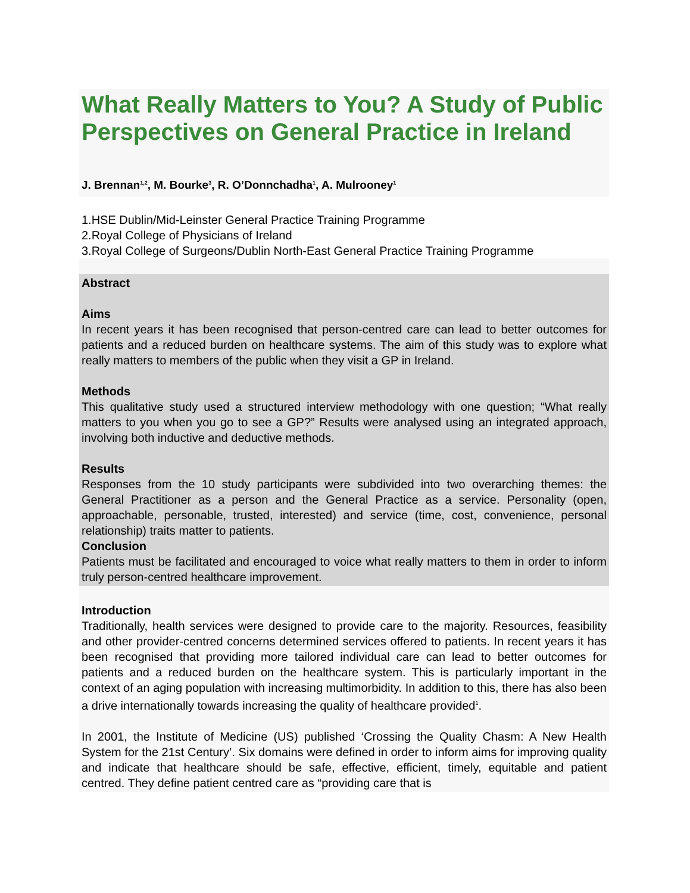What Really Matters to You? A Study of Public Perspectives on General Practice in Ireland
J. Brennan<sup>1,2</sup>, M. Bourke<sup>3</sup>, R. O’Donnchadha<sup>1</sup>, A. Mulrooney<sup>1</sup>
1.HSE Dublin/Mid-Leinster General Practice Training Programme
2.Royal College of Physicians of Ireland
3.Royal College of Surgeons/Dublin North-East General Practice Training Programme
Abstract
Aims
In recent years it has been recognised that person-centred care can lead to better outcomes for patients and a reduced burden on healthcare systems. The aim of this study was to explore what really matters to members of the public when they visit a GP in Ireland.
Methods
This qualitative study used a structured interview methodology with one question; “What really matters to you when you go to see a GP?” Results were analysed using an integrated approach, involving both inductive and deductive methods.
Results
Responses from the 10 study participants were subdivided into two overarching themes: the General Practitioner as a person and the General Practice as a service. Personality (open, approachable, personable, trusted, interested) and service (time, cost, convenience, personal relationship) traits matter to patients.
Conclusion
Patients must be facilitated and encouraged to voice what really matters to them in order to inform truly person-centred healthcare improvement.
Introduction
Traditionally, health services were designed to provide care to the majority. Resources, feasibility and other provider-centred concerns determined services offered to patients. In recent years it has been recognised that providing more tailored individual care can lead to better outcomes for patients and a reduced burden on the healthcare system. This is particularly important in the context of an aging population with increasing multimorbidity. In addition to this, there has also been a drive internationally towards increasing the quality of healthcare provided<sup>1</sup>.
In 2001, the Institute of Medicine (US) published ‘Crossing the Quality Chasm: A New Health System for the 21st Century’. Six domains were defined in order to inform aims for improving quality and indicate that healthcare should be safe, effective, efficient, timely, equitable and patient centred. They define patient centred care as “providing care that is